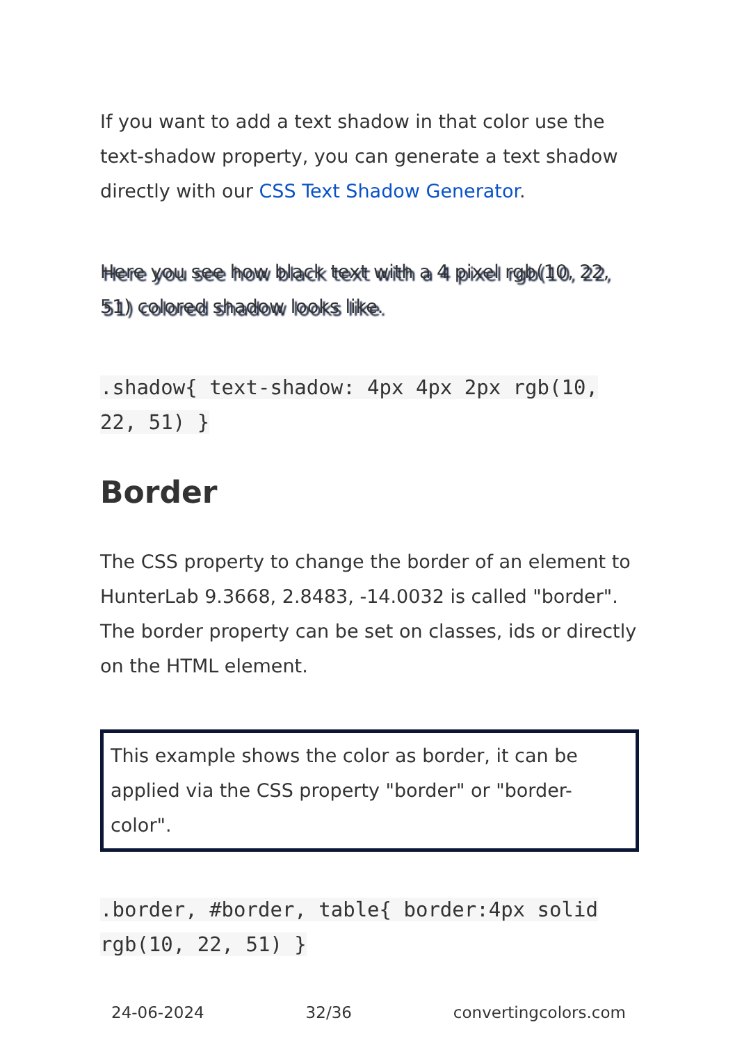If you want to add a text shadow in that color use the text-shadow property, you can generate a text shadow directly with our CSS Text Shadow Generator.
Here you see how black text with a 4 pixel rgb(10, 22, 51) colored shadow looks like.
.shadow{ text-shadow: 4px 4px 2px rgb(10, 22, 51) }
Border
The CSS property to change the border of an element to HunterLab 9.3668, 2.8483, -14.0032 is called "border". The border property can be set on classes, ids or directly on the HTML element.
This example shows the color as border, it can be applied via the CSS property "border" or "border-color".
.border, #border, table{ border:4px solid rgb(10, 22, 51) }
24-06-2024 32/36 convertingcolors.com